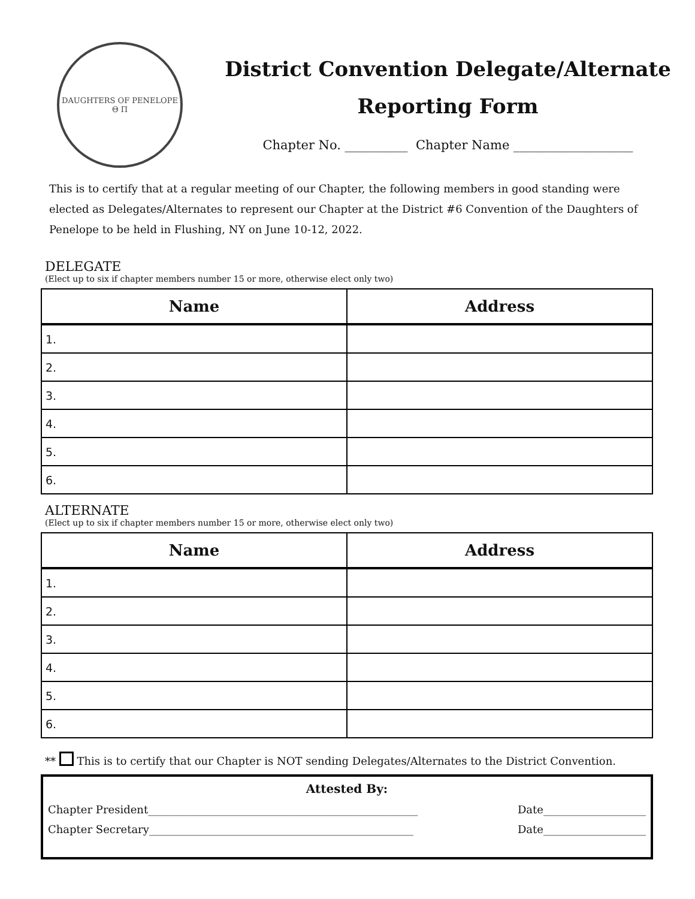DAUGHTERS OF PENELOPE
Θ Π
District Convention Delegate/Alternate
Reporting Form
Chapter No. __________ Chapter Name ___________________
This is to certify that at a regular meeting of our Chapter, the following members in good standing were elected as Delegates/Alternates to represent our Chapter at the District #6 Convention of the Daughters of Penelope to be held in Flushing, NY on June 10-12, 2022.
DELEGATE
(Elect up to six if chapter members number 15 or more, otherwise elect only two)
| Name | Address |
| --- | --- |
| 1. | |
| 2. | |
| 3. | |
| 4. | |
| 5. | |
| 6. | |
ALTERNATE
(Elect up to six if chapter members number 15 or more, otherwise elect only two)
| Name | Address |
| --- | --- |
| 1. | |
| 2. | |
| 3. | |
| 4. | |
| 5. | |
| 6. | |
** This is to certify that our Chapter is NOT sending Delegates/Alternates to the District Convention.
Attested By:
Chapter President__________________________________________________ Date___________________
Chapter Secretary_________________________________________________ Date___________________